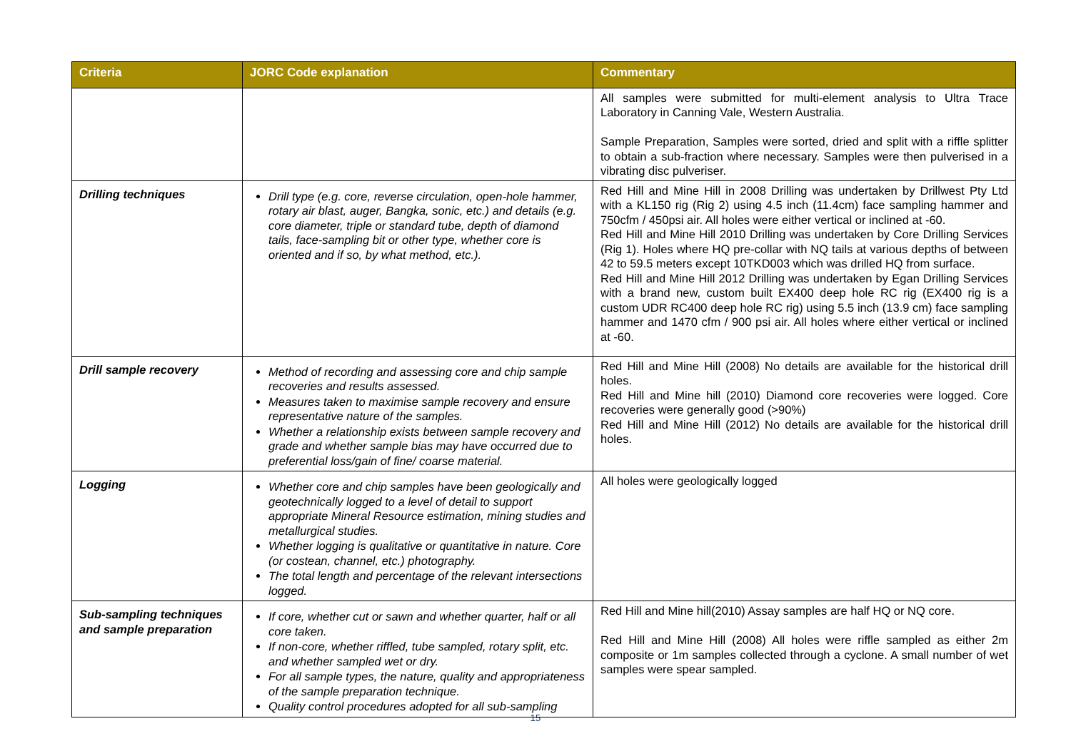| Criteria | JORC Code explanation | Commentary |
| --- | --- | --- |
| | | All samples were submitted for multi-element analysis to Ultra Trace Laboratory in Canning Vale, Western Australia. Sample Preparation, Samples were sorted, dried and split with a riffle splitter to obtain a sub-fraction where necessary. Samples were then pulverised in a vibrating disc pulveriser. |
| Drilling techniques | Drill type (e.g. core, reverse circulation, open-hole hammer, rotary air blast, auger, Bangka, sonic, etc.) and details (e.g. core diameter, triple or standard tube, depth of diamond tails, face-sampling bit or other type, whether core is oriented and if so, by what method, etc.). | Red Hill and Mine Hill in 2008 Drilling was undertaken by Drillwest Pty Ltd with a KL150 rig (Rig 2) using 4.5 inch (11.4cm) face sampling hammer and 750cfm / 450psi air. All holes were either vertical or inclined at -60. Red Hill and Mine Hill 2010 Drilling was undertaken by Core Drilling Services (Rig 1). Holes where HQ pre-collar with NQ tails at various depths of between 42 to 59.5 meters except 10TKD003 which was drilled HQ from surface. Red Hill and Mine Hill 2012 Drilling was undertaken by Egan Drilling Services with a brand new, custom built EX400 deep hole RC rig (EX400 rig is a custom UDR RC400 deep hole RC rig) using 5.5 inch (13.9 cm) face sampling hammer and 1470 cfm / 900 psi air. All holes where either vertical or inclined at -60. |
| Drill sample recovery | Method of recording and assessing core and chip sample recoveries and results assessed. Measures taken to maximise sample recovery and ensure representative nature of the samples. Whether a relationship exists between sample recovery and grade and whether sample bias may have occurred due to preferential loss/gain of fine/ coarse material. | Red Hill and Mine Hill (2008) No details are available for the historical drill holes. Red Hill and Mine hill (2010) Diamond core recoveries were logged. Core recoveries were generally good (>90%) Red Hill and Mine Hill (2012) No details are available for the historical drill holes. |
| Logging | Whether core and chip samples have been geologically and geotechnically logged to a level of detail to support appropriate Mineral Resource estimation, mining studies and metallurgical studies. Whether logging is qualitative or quantitative in nature. Core (or costean, channel, etc.) photography. The total length and percentage of the relevant intersections logged. | All holes were geologically logged |
| Sub-sampling techniques and sample preparation | If core, whether cut or sawn and whether quarter, half or all core taken. If non-core, whether riffled, tube sampled, rotary split, etc. and whether sampled wet or dry. For all sample types, the nature, quality and appropriateness of the sample preparation technique. Quality control procedures adopted for all sub-sampling | Red Hill and Mine hill(2010) Assay samples are half HQ or NQ core. Red Hill and Mine Hill (2008) All holes were riffle sampled as either 2m composite or 1m samples collected through a cyclone. A small number of wet samples were spear sampled. |
15